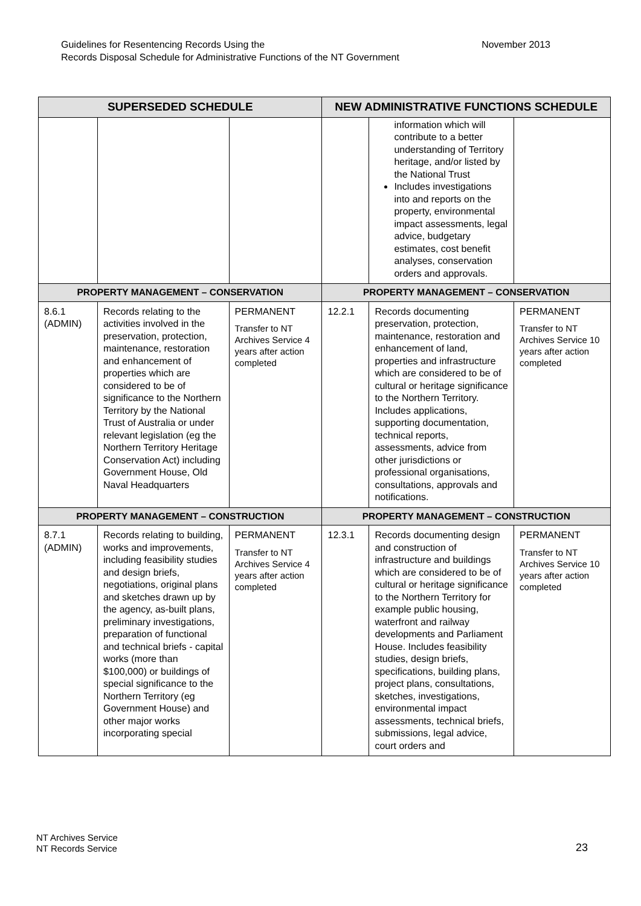Guidelines for Resentencing Records Using the
Records Disposal Schedule for Administrative Functions of the NT Government
November 2013
| SUPERSEDED SCHEDULE | | | NEW ADMINISTRATIVE FUNCTIONS SCHEDULE | | |
| --- | --- | --- | --- | --- | --- |
| | | | | information which will contribute to a better understanding of Territory heritage, and/or listed by the National Trust Includes investigations into and reports on the property, environmental impact assessments, legal advice, budgetary estimates, cost benefit analyses, conservation orders and approvals. | |
| PROPERTY MANAGEMENT – CONSERVATION | | | PROPERTY MANAGEMENT – CONSERVATION | | |
| 8.6.1 (ADMIN) | Records relating to the activities involved in the preservation, protection, maintenance, restoration and enhancement of properties which are considered to be of significance to the Northern Territory by the National Trust of Australia or under relevant legislation (eg the Northern Territory Heritage Conservation Act) including Government House, Old Naval Headquarters | PERMANENT Transfer to NT Archives Service 4 years after action completed | 12.2.1 | Records documenting preservation, protection, maintenance, restoration and enhancement of land, properties and infrastructure which are considered to be of cultural or heritage significance to the Northern Territory. Includes applications, supporting documentation, technical reports, assessments, advice from other jurisdictions or professional organisations, consultations, approvals and notifications. | PERMANENT Transfer to NT Archives Service 10 years after action completed |
| PROPERTY MANAGEMENT – CONSTRUCTION | | | PROPERTY MANAGEMENT – CONSTRUCTION | | |
| 8.7.1 (ADMIN) | Records relating to building, works and improvements, including feasibility studies and design briefs, negotiations, original plans and sketches drawn up by the agency, as-built plans, preliminary investigations, preparation of functional and technical briefs - capital works (more than $100,000) or buildings of special significance to the Northern Territory (eg Government House) and other major works incorporating special | PERMANENT Transfer to NT Archives Service 4 years after action completed | 12.3.1 | Records documenting design and construction of infrastructure and buildings which are considered to be of cultural or heritage significance to the Northern Territory for example public housing, waterfront and railway developments and Parliament House. Includes feasibility studies, design briefs, specifications, building plans, project plans, consultations, sketches, investigations, environmental impact assessments, technical briefs, submissions, legal advice, court orders and | PERMANENT Transfer to NT Archives Service 10 years after action completed |
NT Archives Service
NT Records Service
23